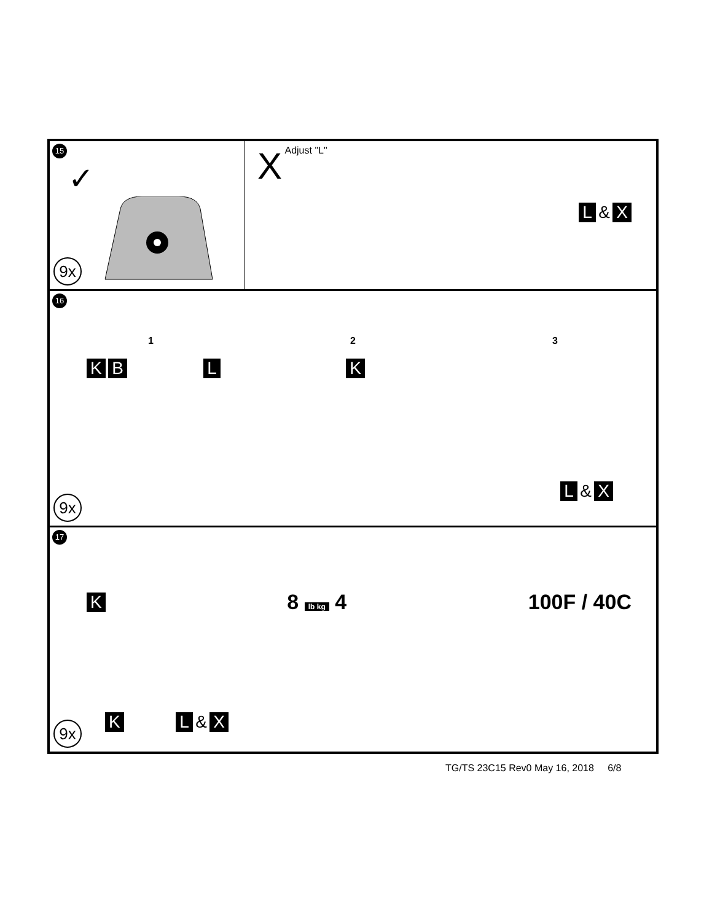15
✓
9x
X Adjust "L"
L & X
16
1 2 3
K B L K
L & X
9x
17
K 8 lb kg 4 100F / 40C
K L & X
9x
TG/TS 23C15 Rev0 May 16, 2018 6/8